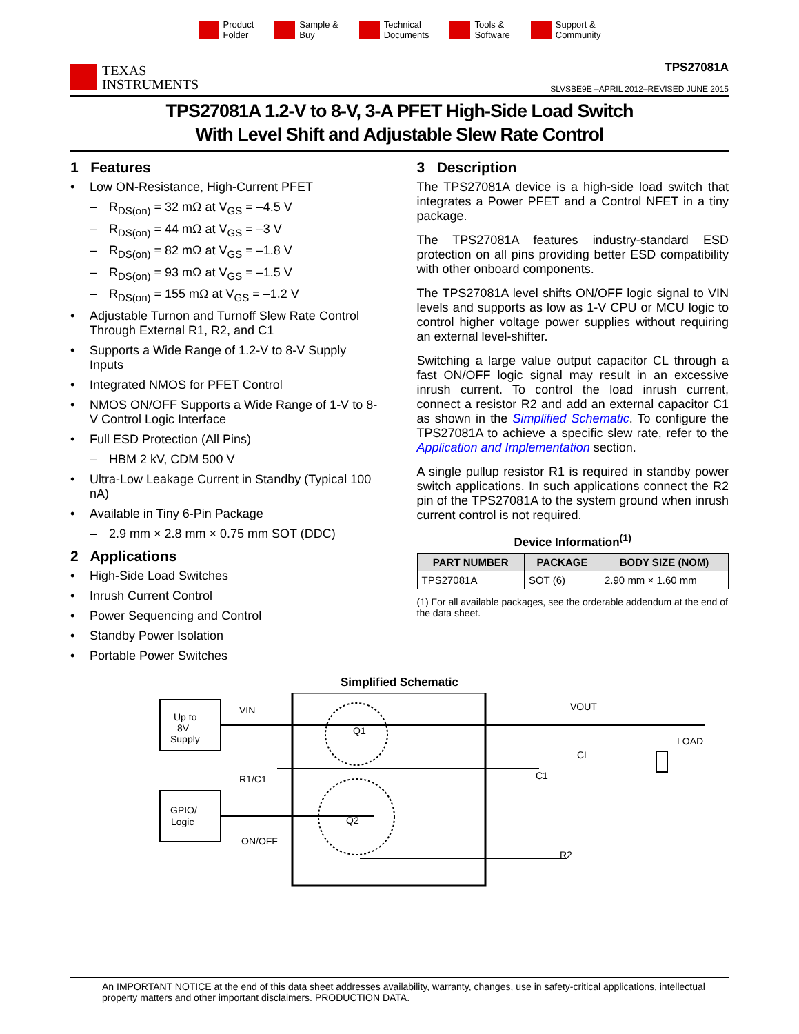Product
Folder
Sample &
Buy
Technical
Documents
Tools &
Software
Support &
Community
TEXAS
INSTRUMENTS
TPS27081A
SLVSBE9E –APRIL 2012–REVISED JUNE 2015
TPS27081A 1.2-V to 8-V, 3-A PFET High-Side Load Switch
With Level Shift and Adjustable Slew Rate Control
1 Features
• Low ON-Resistance, High-Current PFET
– R<sub>DS(on)</sub> = 32 mΩ at V<sub>GS</sub> = –4.5 V
– R<sub>DS(on)</sub> = 44 mΩ at V<sub>GS</sub> = –3 V
– R<sub>DS(on)</sub> = 82 mΩ at V<sub>GS</sub> = –1.8 V
– R<sub>DS(on)</sub> = 93 mΩ at V<sub>GS</sub> = –1.5 V
– R<sub>DS(on)</sub> = 155 mΩ at V<sub>GS</sub> = –1.2 V
• Adjustable Turnon and Turnoff Slew Rate Control Through External R1, R2, and C1
• Supports a Wide Range of 1.2-V to 8-V Supply Inputs
• Integrated NMOS for PFET Control
• NMOS ON/OFF Supports a Wide Range of 1-V to 8-V Control Logic Interface
• Full ESD Protection (All Pins)
– HBM 2 kV, CDM 500 V
• Ultra-Low Leakage Current in Standby (Typical 100 nA)
• Available in Tiny 6-Pin Package
– 2.9 mm × 2.8 mm × 0.75 mm SOT (DDC)
2 Applications
• High-Side Load Switches
• Inrush Current Control
• Power Sequencing and Control
• Standby Power Isolation
• Portable Power Switches
3 Description
The TPS27081A device is a high-side load switch that integrates a Power PFET and a Control NFET in a tiny package.
The TPS27081A features industry-standard ESD protection on all pins providing better ESD compatibility with other onboard components.
The TPS27081A level shifts ON/OFF logic signal to VIN levels and supports as low as 1-V CPU or MCU logic to control higher voltage power supplies without requiring an external level-shifter.
Switching a large value output capacitor CL through a fast ON/OFF logic signal may result in an excessive inrush current. To control the load inrush current, connect a resistor R2 and add an external capacitor C1 as shown in the Simplified Schematic. To configure the TPS27081A to achieve a specific slew rate, refer to the Application and Implementation section.
A single pullup resistor R1 is required in standby power switch applications. In such applications connect the R2 pin of the TPS27081A to the system ground when inrush current control is not required.
Device Information<sup>(1)</sup>
| PART NUMBER | PACKAGE | BODY SIZE (NOM) |
| --- | --- | --- |
| TPS27081A | SOT (6) | 2.90 mm × 1.60 mm |
(1) For all available packages, see the orderable addendum at the end of the data sheet.
Simplified Schematic
Up to
8V
Supply
GPIO/
Logic
VIN
R1/C1
ON/OFF
Q1
Q2
VOUT
LOAD
CL
C1
R2
An IMPORTANT NOTICE at the end of this data sheet addresses availability, warranty, changes, use in safety-critical applications, intellectual property matters and other important disclaimers. PRODUCTION DATA.